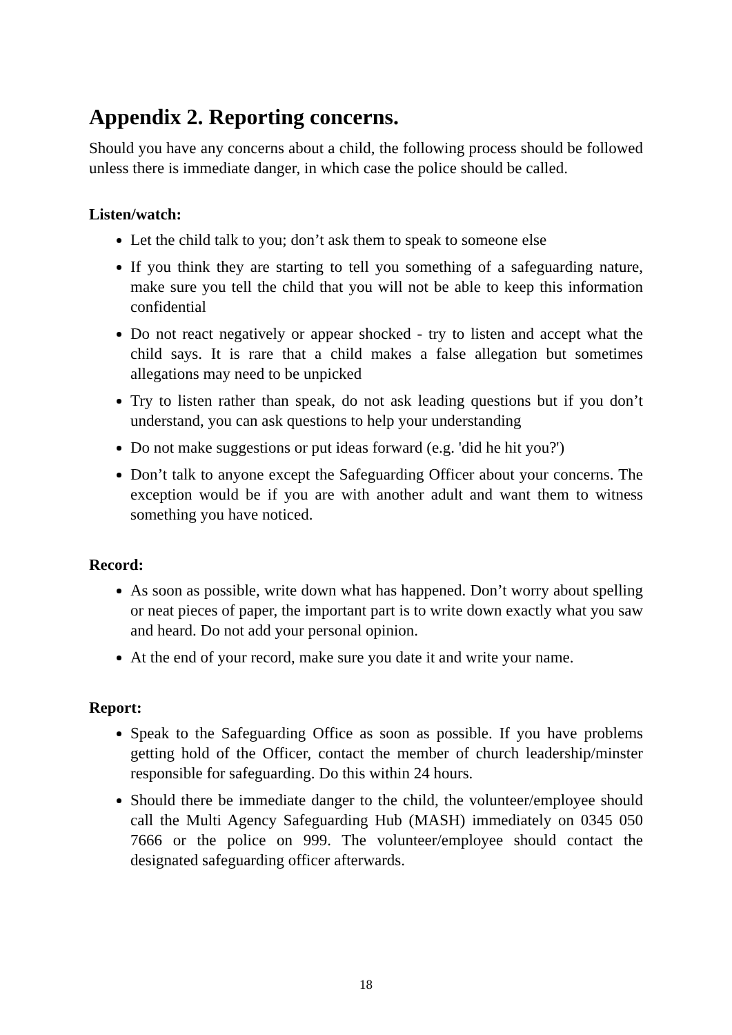Appendix 2. Reporting concerns.
Should you have any concerns about a child, the following process should be followed unless there is immediate danger, in which case the police should be called.
Listen/watch:
Let the child talk to you; don’t ask them to speak to someone else
If you think they are starting to tell you something of a safeguarding nature, make sure you tell the child that you will not be able to keep this information confidential
Do not react negatively or appear shocked - try to listen and accept what the child says. It is rare that a child makes a false allegation but sometimes allegations may need to be unpicked
Try to listen rather than speak, do not ask leading questions but if you don’t understand, you can ask questions to help your understanding
Do not make suggestions or put ideas forward (e.g. 'did he hit you?')
Don’t talk to anyone except the Safeguarding Officer about your concerns. The exception would be if you are with another adult and want them to witness something you have noticed.
Record:
As soon as possible, write down what has happened. Don’t worry about spelling or neat pieces of paper, the important part is to write down exactly what you saw and heard. Do not add your personal opinion.
At the end of your record, make sure you date it and write your name.
Report:
Speak to the Safeguarding Office as soon as possible. If you have problems getting hold of the Officer, contact the member of church leadership/minster responsible for safeguarding. Do this within 24 hours.
Should there be immediate danger to the child, the volunteer/employee should call the Multi Agency Safeguarding Hub (MASH) immediately on 0345 050 7666 or the police on 999. The volunteer/employee should contact the designated safeguarding officer afterwards.
18